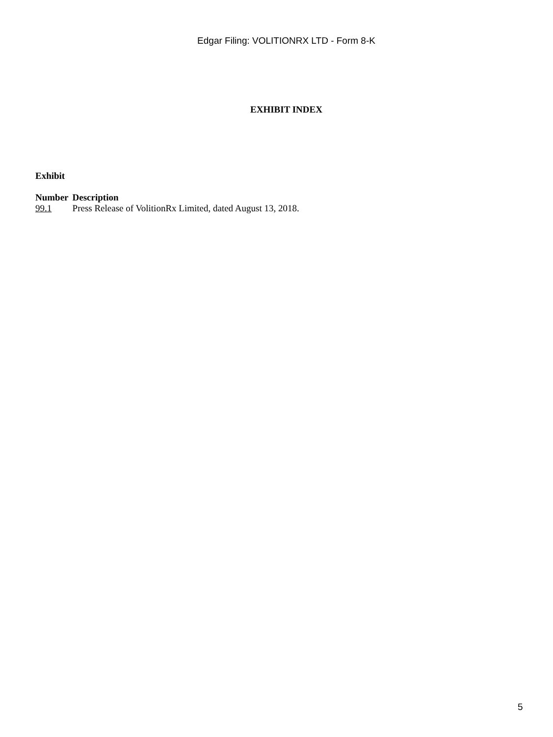Edgar Filing: VOLITIONRX LTD - Form 8-K
EXHIBIT INDEX
| Exhibit | |
| --- | --- |
| Number | Description |
| 99.1 | Press Release of VolitionRx Limited, dated August 13, 2018. |
5